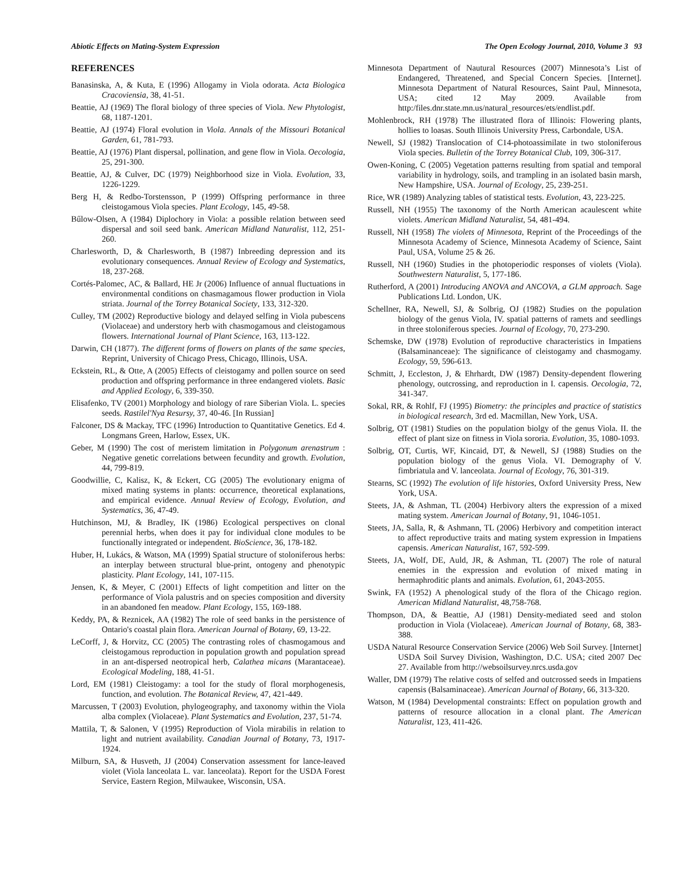Abiotic Effects on Mating-System Expression The Open Ecology Journal, 2010, Volume 3 93
REFERENCES
Banasinska, A, & Kuta, E (1996) Allogamy in Viola odorata. Acta Biologica Cracoviensia, 38, 41-51.
Beattie, AJ (1969) The floral biology of three species of Viola. New Phytologist, 68, 1187-1201.
Beattie, AJ (1974) Floral evolution in Viola. Annals of the Missouri Botanical Garden, 61, 781-793.
Beattie, AJ (1976) Plant dispersal, pollination, and gene flow in Viola. Oecologia, 25, 291-300.
Beattie, AJ, & Culver, DC (1979) Neighborhood size in Viola. Evolution, 33, 1226-1229.
Berg H, & Redbo-Torstensson, P (1999) Offspring performance in three cleistogamous Viola species. Plant Ecology, 145, 49-58.
Bűlow-Olsen, A (1984) Diplochory in Viola: a possible relation between seed dispersal and soil seed bank. American Midland Naturalist, 112, 251-260.
Charlesworth, D, & Charlesworth, B (1987) Inbreeding depression and its evolutionary consequences. Annual Review of Ecology and Systematics, 18, 237-268.
Cortés-Palomec, AC, & Ballard, HE Jr (2006) Influence of annual fluctuations in environmental conditions on chasmagamous flower production in Viola striata. Journal of the Torrey Botanical Society, 133, 312-320.
Culley, TM (2002) Reproductive biology and delayed selfing in Viola pubescens (Violaceae) and understory herb with chasmogamous and cleistogamous flowers. International Journal of Plant Science, 163, 113-122.
Darwin, CH (1877). The different forms of flowers on plants of the same species, Reprint, University of Chicago Press, Chicago, Illinois, USA.
Eckstein, RL, & Otte, A (2005) Effects of cleistogamy and pollen source on seed production and offspring performance in three endangered violets. Basic and Applied Ecology, 6, 339-350.
Elisafenko, TV (2001) Morphology and biology of rare Siberian Viola. L. species seeds. Rastilel'Nya Resursy, 37, 40-46. [In Russian]
Falconer, DS & Mackay, TFC (1996) Introduction to Quantitative Genetics. Ed 4. Longmans Green, Harlow, Essex, UK.
Geber, M (1990) The cost of meristem limitation in Polygonum arenastrum : Negative genetic correlations between fecundity and growth. Evolution, 44, 799-819.
Goodwillie, C, Kalisz, K, & Eckert, CG (2005) The evolutionary enigma of mixed mating systems in plants: occurrence, theoretical explanations, and empirical evidence. Annual Review of Ecology, Evolution, and Systematics, 36, 47-49.
Hutchinson, MJ, & Bradley, IK (1986) Ecological perspectives on clonal perennial herbs, when does it pay for individual clone modules to be functionally integrated or independent. BioScience, 36, 178-182.
Huber, H, Lukács, & Watson, MA (1999) Spatial structure of stoloniferous herbs: an interplay between structural blue-print, ontogeny and phenotypic plasticity. Plant Ecology, 141, 107-115.
Jensen, K, & Meyer, C (2001) Effects of light competition and litter on the performance of Viola palustris and on species composition and diversity in an abandoned fen meadow. Plant Ecology, 155, 169-188.
Keddy, PA, & Reznicek, AA (1982) The role of seed banks in the persistence of Ontario's coastal plain flora. American Journal of Botany, 69, 13-22.
LeCorff, J, & Horvitz, CC (2005) The contrasting roles of chasmogamous and cleistogamous reproduction in population growth and population spread in an ant-dispersed neotropical herb, Calathea micans (Marantaceae). Ecological Modeling, 188, 41-51.
Lord, EM (1981) Cleistogamy: a tool for the study of floral morphogenesis, function, and evolution. The Botanical Review, 47, 421-449.
Marcussen, T (2003) Evolution, phylogeography, and taxonomy within the Viola alba complex (Violaceae). Plant Systematics and Evolution, 237, 51-74.
Mattila, T, & Salonen, V (1995) Reproduction of Viola mirabilis in relation to light and nutrient availability. Canadian Journal of Botany, 73, 1917-1924.
Milburn, SA, & Husveth, JJ (2004) Conservation assessment for lance-leaved violet (Viola lanceolata L. var. lanceolata). Report for the USDA Forest Service, Eastern Region, Milwaukee, Wisconsin, USA.
Minnesota Department of Nautural Resources (2007) Minnesota’s List of Endangered, Threatened, and Special Concern Species. [Internet]. Minnesota Department of Natural Resources, Saint Paul, Minnesota, USA; cited 12 May 2009. Available from http:/files.dnr.state.mn.us/natural_resources/ets/endlist.pdf.
Mohlenbrock, RH (1978) The illustrated flora of Illinois: Flowering plants, hollies to loasas. South Illinois University Press, Carbondale, USA.
Newell, SJ (1982) Translocation of C14-photoassimilate in two stoloniferous Viola species. Bulletin of the Torrey Botanical Club, 109, 306-317.
Owen-Koning, C (2005) Vegetation patterns resulting from spatial and temporal variability in hydrology, soils, and trampling in an isolated basin marsh, New Hampshire, USA. Journal of Ecology, 25, 239-251.
Rice, WR (1989) Analyzing tables of statistical tests. Evolution, 43, 223-225.
Russell, NH (1955) The taxonomy of the North American acaulescent white violets. American Midland Naturalist, 54, 481-494.
Russell, NH (1958) The violets of Minnesota, Reprint of the Proceedings of the Minnesota Academy of Science, Minnesota Academy of Science, Saint Paul, USA, Volume 25 & 26.
Russell, NH (1960) Studies in the photoperiodic responses of violets (Viola). Southwestern Naturalist, 5, 177-186.
Rutherford, A (2001) Introducing ANOVA and ANCOVA, a GLM approach. Sage Publications Ltd. London, UK.
Schellner, RA, Newell, SJ, & Solbrig, OJ (1982) Studies on the population biology of the genus Viola, IV. spatial patterns of ramets and seedlings in three stoloniferous species. Journal of Ecology, 70, 273-290.
Schemske, DW (1978) Evolution of reproductive characteristics in Impatiens (Balsaminanceae): The significance of cleistogamy and chasmogamy. Ecology, 59, 596-613.
Schmitt, J, Eccleston, J, & Ehrhardt, DW (1987) Density-dependent flowering phenology, outcrossing, and reproduction in I. capensis. Oecologia, 72, 341-347.
Sokal, RR, & Rohlf, FJ (1995) Biometry: the principles and practice of statistics in biological research, 3rd ed. Macmillan, New York, USA.
Solbrig, OT (1981) Studies on the population biolgy of the genus Viola. II. the effect of plant size on fitness in Viola sororia. Evolution, 35, 1080-1093.
Solbrig, OT, Curtis, WF, Kincaid, DT, & Newell, SJ (1988) Studies on the population biology of the genus Viola. VI. Demography of V. fimbriatula and V. lanceolata. Journal of Ecology, 76, 301-319.
Stearns, SC (1992) The evolution of life histories, Oxford University Press, New York, USA.
Steets, JA, & Ashman, TL (2004) Herbivory alters the expression of a mixed mating system. American Journal of Botany, 91, 1046-1051.
Steets, JA, Salla, R, & Ashmann, TL (2006) Herbivory and competition interact to affect reproductive traits and mating system expression in Impatiens capensis. American Naturalist, 167, 592-599.
Steets, JA, Wolf, DE, Auld, JR, & Ashman, TL (2007) The role of natural enemies in the expression and evolution of mixed mating in hermaphroditic plants and animals. Evolution, 61, 2043-2055.
Swink, FA (1952) A phenological study of the flora of the Chicago region. American Midland Naturalist, 48,758-768.
Thompson, DA, & Beattie, AJ (1981) Density-mediated seed and stolon production in Viola (Violaceae). American Journal of Botany, 68, 383-388.
USDA Natural Resource Conservation Service (2006) Web Soil Survey. [Internet] USDA Soil Survey Division, Washington, D.C. USA; cited 2007 Dec 27. Available from http://websoilsurvey.nrcs.usda.gov
Waller, DM (1979) The relative costs of selfed and outcrossed seeds in Impatiens capensis (Balsaminaceae). American Journal of Botany, 66, 313-320.
Watson, M (1984) Developmental constraints: Effect on population growth and patterns of resource allocation in a clonal plant. The American Naturalist, 123, 411-426.